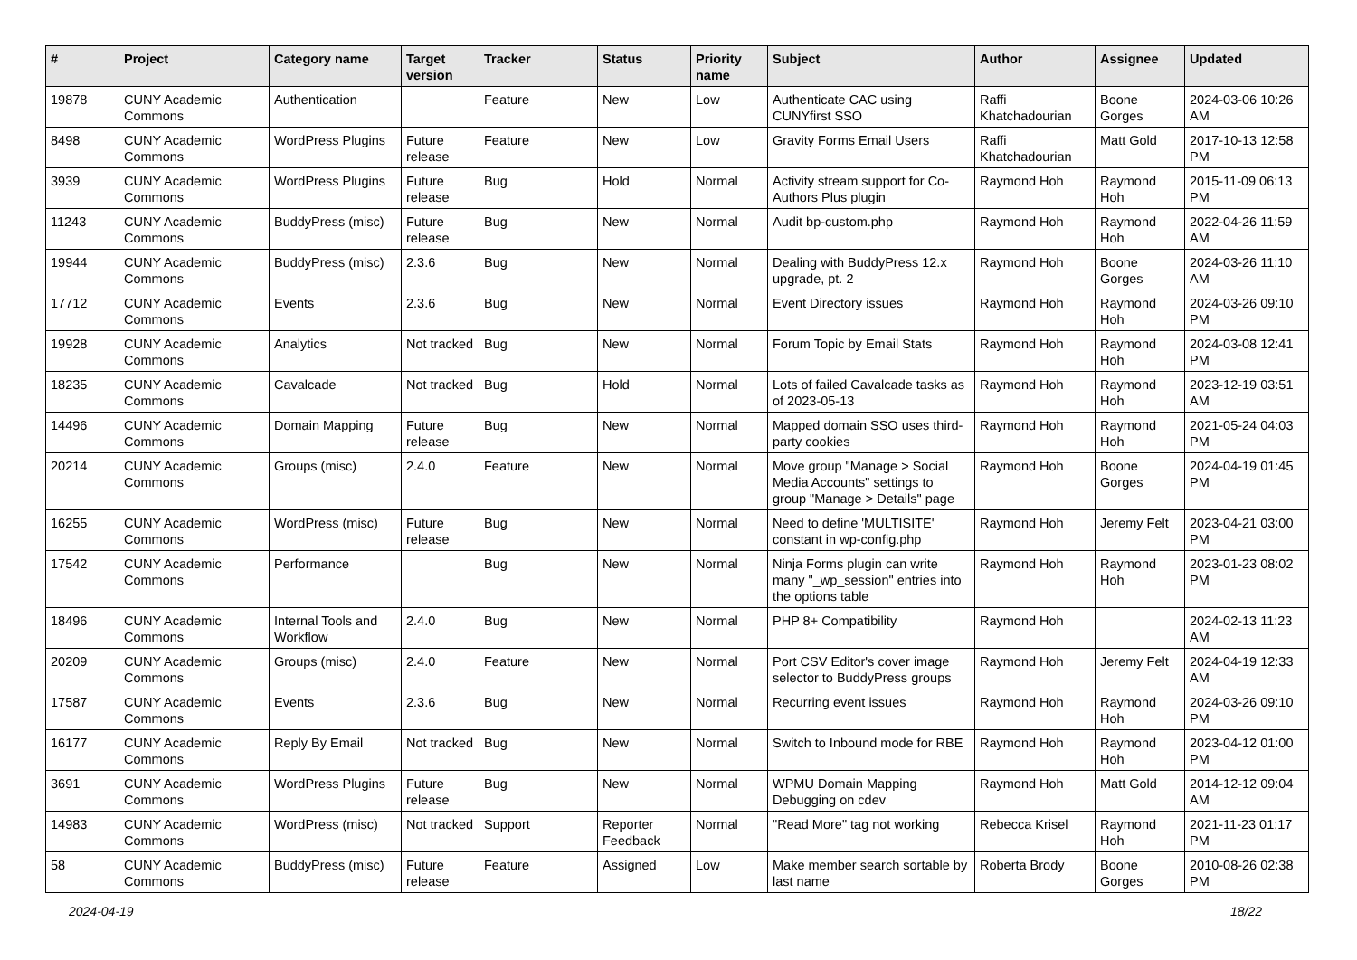| # | Project | Category name | Target version | Tracker | Status | Priority name | Subject | Author | Assignee | Updated |
| --- | --- | --- | --- | --- | --- | --- | --- | --- | --- | --- |
| 19878 | CUNY Academic Commons | Authentication | | Feature | New | Low | Authenticate CAC using CUNYfirst SSO | Raffi Khatchadourian | Boone Gorges | 2024-03-06 10:26 AM |
| 8498 | CUNY Academic Commons | WordPress Plugins | Future release | Feature | New | Low | Gravity Forms Email Users | Raffi Khatchadourian | Matt Gold | 2017-10-13 12:58 PM |
| 3939 | CUNY Academic Commons | WordPress Plugins | Future release | Bug | Hold | Normal | Activity stream support for Co-Authors Plus plugin | Raymond Hoh | Raymond Hoh | 2015-11-09 06:13 PM |
| 11243 | CUNY Academic Commons | BuddyPress (misc) | Future release | Bug | New | Normal | Audit bp-custom.php | Raymond Hoh | Raymond Hoh | 2022-04-26 11:59 AM |
| 19944 | CUNY Academic Commons | BuddyPress (misc) | 2.3.6 | Bug | New | Normal | Dealing with BuddyPress 12.x upgrade, pt. 2 | Raymond Hoh | Boone Gorges | 2024-03-26 11:10 AM |
| 17712 | CUNY Academic Commons | Events | 2.3.6 | Bug | New | Normal | Event Directory issues | Raymond Hoh | Raymond Hoh | 2024-03-26 09:10 PM |
| 19928 | CUNY Academic Commons | Analytics | Not tracked | Bug | New | Normal | Forum Topic by Email Stats | Raymond Hoh | Raymond Hoh | 2024-03-08 12:41 PM |
| 18235 | CUNY Academic Commons | Cavalcade | Not tracked | Bug | Hold | Normal | Lots of failed Cavalcade tasks as of 2023-05-13 | Raymond Hoh | Raymond Hoh | 2023-12-19 03:51 AM |
| 14496 | CUNY Academic Commons | Domain Mapping | Future release | Bug | New | Normal | Mapped domain SSO uses third-party cookies | Raymond Hoh | Raymond Hoh | 2021-05-24 04:03 PM |
| 20214 | CUNY Academic Commons | Groups (misc) | 2.4.0 | Feature | New | Normal | Move group "Manage > Social Media Accounts" settings to group "Manage > Details" page | Raymond Hoh | Boone Gorges | 2024-04-19 01:45 PM |
| 16255 | CUNY Academic Commons | WordPress (misc) | Future release | Bug | New | Normal | Need to define 'MULTISITE' constant in wp-config.php | Raymond Hoh | Jeremy Felt | 2023-04-21 03:00 PM |
| 17542 | CUNY Academic Commons | Performance | | Bug | New | Normal | Ninja Forms plugin can write many "_wp_session" entries into the options table | Raymond Hoh | Raymond Hoh | 2023-01-23 08:02 PM |
| 18496 | CUNY Academic Commons | Internal Tools and Workflow | 2.4.0 | Bug | New | Normal | PHP 8+ Compatibility | Raymond Hoh | | 2024-02-13 11:23 AM |
| 20209 | CUNY Academic Commons | Groups (misc) | 2.4.0 | Feature | New | Normal | Port CSV Editor's cover image selector to BuddyPress groups | Raymond Hoh | Jeremy Felt | 2024-04-19 12:33 AM |
| 17587 | CUNY Academic Commons | Events | 2.3.6 | Bug | New | Normal | Recurring event issues | Raymond Hoh | Raymond Hoh | 2024-03-26 09:10 PM |
| 16177 | CUNY Academic Commons | Reply By Email | Not tracked | Bug | New | Normal | Switch to Inbound mode for RBE | Raymond Hoh | Raymond Hoh | 2023-04-12 01:00 PM |
| 3691 | CUNY Academic Commons | WordPress Plugins | Future release | Bug | New | Normal | WPMU Domain Mapping Debugging on cdev | Raymond Hoh | Matt Gold | 2014-12-12 09:04 AM |
| 14983 | CUNY Academic Commons | WordPress (misc) | Not tracked | Support | Reporter Feedback | Normal | "Read More" tag not working | Rebecca Krisel | Raymond Hoh | 2021-11-23 01:17 PM |
| 58 | CUNY Academic Commons | BuddyPress (misc) | Future release | Feature | Assigned | Low | Make member search sortable by last name | Roberta Brody | Boone Gorges | 2010-08-26 02:38 PM |
2024-04-19 18/22